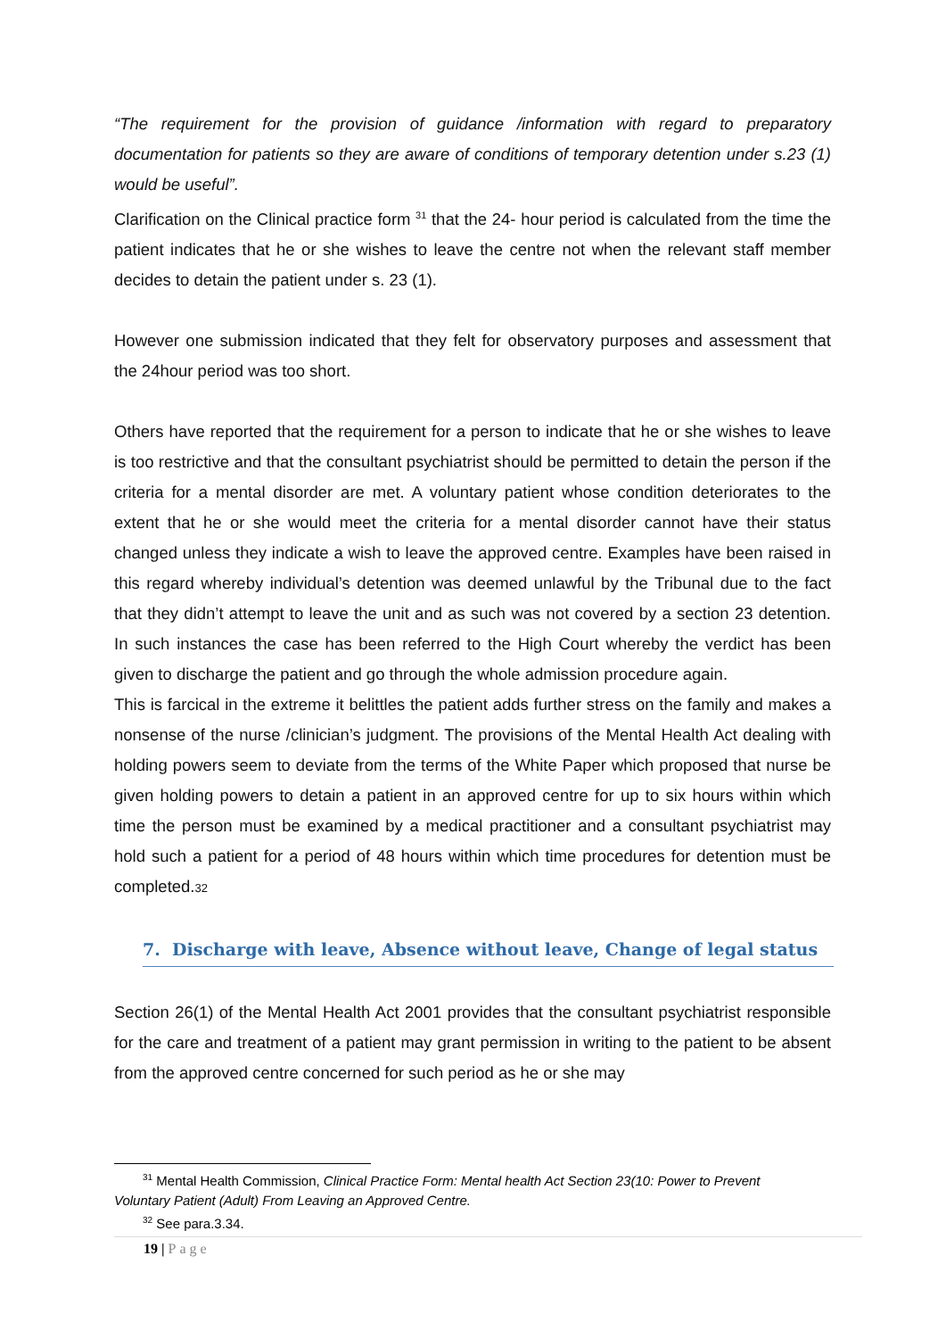“The requirement for the provision of guidance /information with regard to preparatory documentation for patients so they are aware of conditions of temporary detention under s.23 (1) would be useful”.
Clarification on the Clinical practice form <sup>31</sup> that the 24- hour period is calculated from the time the patient indicates that he or she wishes to leave the centre not when the relevant staff member decides to detain the patient under s. 23 (1).
However one submission indicated that they felt for observatory purposes and assessment that the 24hour period was too short.
Others have reported that the requirement for a person to indicate that he or she wishes to leave is too restrictive and that the consultant psychiatrist should be permitted to detain the person if the criteria for a mental disorder are met. A voluntary patient whose condition deteriorates to the extent that he or she would meet the criteria for a mental disorder cannot have their status changed unless they indicate a wish to leave the approved centre. Examples have been raised in this regard whereby individual’s detention was deemed unlawful by the Tribunal due to the fact that they didn’t attempt to leave the unit and as such was not covered by a section 23 detention. In such instances the case has been referred to the High Court whereby the verdict has been given to discharge the patient and go through the whole admission procedure again.
This is farcical in the extreme it belittles the patient adds further stress on the family and makes a nonsense of the nurse /clinician’s judgment. The provisions of the Mental Health Act dealing with holding powers seem to deviate from the terms of the White Paper which proposed that nurse be given holding powers to detain a patient in an approved centre for up to six hours within which time the person must be examined by a medical practitioner and a consultant psychiatrist may hold such a patient for a period of 48 hours within which time procedures for detention must be completed.32
7. Discharge with leave, Absence without leave, Change of legal status
Section 26(1) of the Mental Health Act 2001 provides that the consultant psychiatrist responsible for the care and treatment of a patient may grant permission in writing to the patient to be absent from the approved centre concerned for such period as he or she may
<sup>31</sup> Mental Health Commission, Clinical Practice Form: Mental health Act Section 23(10: Power to Prevent
Voluntary Patient (Adult) From Leaving an Approved Centre.
<sup>32</sup> See para.3.34.
19 | Page